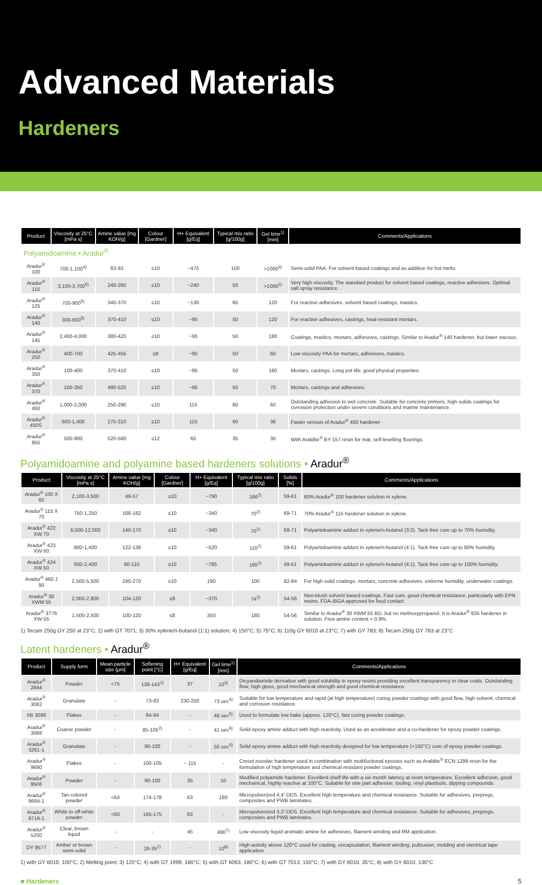Advanced Materials
Hardeners
| Product | Viscosity at 25°C [mPa s] | Amine value [mg KOH/g] | Colour [Gardner] | H+ Equivalent [g/Eq] | Typical mix ratio [g/100g] | Gel time<sup>1)</sup> [min] | Comments/Applications |
| --- | --- | --- | --- | --- | --- | --- | --- |
| Polyamidoamine • Aradur<sup>®</sup> | | | | | | | |
| Aradur<sup>®</sup> 100 | 700-1,100<sup>4)</sup> | 83-93 | ≤10 | ~475 | 100 | >1000<sup>3)</sup> | Semi-solid PAA. For solvent based coatings and as additive for hot melts. |
| Aradur<sup>®</sup> 115 | 3,100-3,700<sup>5)</sup> | 240-260 | ≤10 | ~240 | 50 | >1000<sup>2)</sup> | Very high viscosity. The standard product for solvent based coatings, reactive adhesives. Optimal salt spray resistance. |
| Aradur<sup>®</sup> 125 | 700-900<sup>5)</sup> | 340-370 | ≤10 | ~130 | 65 | 120 | For reactive adhesives. solvent based coatings, mastics. |
| Aradur<sup>®</sup> 140 | 300-600<sup>5)</sup> | 370-410 | ≤10 | ~95 | 50 | 120 | For reactive adhesives, castings, heat-resistant mortars. |
| Aradur<sup>®</sup> 145 | 2,400-4,000 | 380-420 | ≤10 | ~95 | 50 | 180 | Coatings, mastics, mortars, adhesives, castings. Similar to Aradur<sup>®</sup> 140 hardener, but lower viscous. |
| Aradur<sup>®</sup> 250 | 400-700 | 425-455 | ≤8 | ~95 | 50 | 60 | Low viscosity PAA for mortars, adhesives, mastics. |
| Aradur<sup>®</sup> 350 | 100-400 | 370-410 | ≤10 | ~95 | 50 | 180 | Mortars, castings. Long pot life, good physical properties. |
| Aradur<sup>®</sup> 370 | 150-350 | 480-520 | ≤10 | ~95 | 50 | 70 | Mortars, castings and adhesives. |
| Aradur<sup>®</sup> 450 | 1,000-2,000 | 250-290 | ≤10 | 115 | 60 | 60 | Outstanding adhesion to wet concrete. Suitable for concrete primers, high solids coatings for corrosion protection under severe conditions and marine maintenance. |
| Aradur<sup>®</sup> 450S | 600-1,400 | 270-310 | ≤10 | 115 | 60 | 36 | Faster version of Aradur<sup>®</sup> 450 hardener |
| Aradur<sup>®</sup> 955 | 500-900 | 520-580 | ≤12 | 65 | 35 | 30 | With Araldite<sup>®</sup> BY 157 resin for mat, self-levelling floorings. |
Polyamidoamine and polyamine based hardeners solutions • Aradur<sup>®</sup>
| Product | Viscosity at 25°C [mPa s] | Amine value [mg KOH/g] | Colour [Gardner] | H+ Equivalent [g/Eq] | Typical mix ratio [g/100g] | Solids [%] | Comments/Applications |
| --- | --- | --- | --- | --- | --- | --- | --- |
| Aradur<sup>®</sup> 100 X 60 | 2,100-3,500 | 49-57 | ≤10 | ~790 | 166<sup>2)</sup> | 59-61 | 60% Aradur<sup>®</sup> 100 hardener solution in xylene. |
| Aradur<sup>®</sup> 115 X 70 | 750-1,250 | 168-182 | ≤10 | ~340 | 70<sup>2)</sup> | 69-71 | 70% Aradur<sup>®</sup> 115 hardener solution in xylene. |
| Aradur<sup>®</sup> 422 XW 70 | 6,000-12,000 | 140-170 | ≤10 | ~340 | 70<sup>2)</sup> | 69-71 | Polyamidoamine adduct in xylene/n-butanol (3:2). Tack-free cure up to 70% humidity. |
| Aradur<sup>®</sup> 423 XW 60 | 800-1,400 | 122-138 | ≤10 | ~520 | 110<sup>2)</sup> | 59-61 | Polyamidoamine adduct in xylene/n-butanol (4:1). Tack-free cure up to 80% humidity. |
| Aradur<sup>®</sup> 424 XW 50 | 600-2,400 | 80-110 | ≤10 | ~785 | 165<sup>2)</sup> | 49-51 | Polyamidoamine adduct in xylene/n-butanol (4:1). Tack-free cure up to 100% humidity. |
| Aradur<sup>®</sup> 460 J 90 | 2,500-5,500 | 240-270 | ≤10 | 190 | 100 | 82-84 | For high solid coatings, mortars, concrete adhesives, extreme humidity, underwater coatings. |
| Aradur<sup>®</sup> 30 XWM 55 | 2,000-2,800 | 104-120 | ≤8 | ~370 | 74<sup>2)</sup> | 54-56 | Non-blush solvent based coatings. Fast cure, good chemical resistance, particularly with EPN resins. FDA-/BGA approved for food contact. |
| Aradur<sup>®</sup> 3776 XW 55 | 1,500-2,500 | 100-120 | ≤8 | 350 | 185 | 54-56 | Similar to Aradur<sup>®</sup> 30 XWM 55 BD, but no methoxypropanol. It is Aradur<sup>®</sup> 835 hardener in solution. Free amine content < 0.9%. |
1) Tecam 250g GY 250 at 23°C; 2) with GT 7071; 3) 30% xylene/n-butanol (1:1) solution; 4) 150°C; 5) 75°C; 6) 110g GY 6010 at 23°C; 7) with GY 783; 8) Tecam 250g GY 783 at 23°C
Latent hardeners • Aradur<sup>®</sup>
| Product | Supply form | Mean particle size [µm] | Softening point [°C] | H+ Equivalent [g/Eq] | Gel time<sup>1)</sup> [min] | Comments/Applications |
| --- | --- | --- | --- | --- | --- | --- |
| Aradur<sup>®</sup> 2844 | Powder | <75 | 139-143<sup>2)</sup> | 37 | 10<sup>3)</sup> | Dicyandiamide derivative with good solubility in epoxy resins providing excellent transparency in clear coats. Outstanding flow, high gloss, good mechanical strength and good chemical resistance. |
| Aradur<sup>®</sup> 3082 | Granulate | - | 73-83 | 230-250 | 73 sec<sup>4)</sup> | Suitable for low temperature and rapid (at high temperature) curing powder coatings with good flow, high solvent, chemical and corrosion resistance. |
| XB 3086 | Flakes | - | 84-94 | - | 48 sec<sup>5)</sup> | Used to formulate low bake (approx. 120°C), fast curing powder coatings. |
| Aradur<sup>®</sup> 3088 | Coarse powder | - | 85-105<sup>2)</sup> | - | 41 sec<sup>6)</sup> | Solid epoxy amine adduct with high reactivity. Used as an accelerator and a co-hardener for epoxy powder coatings. |
| Aradur<sup>®</sup> 3261-1 | Granulate | - | 90-100 | - | 50 sec<sup>5)</sup> | Solid epoxy amine adduct with high reactivity designed for low temperature (<150°C) cure of epoxy powder coatings. |
| Aradur<sup>®</sup> 9690 | Flakes | - | 100-105 | ~ 115 | - | Cresol novolac hardener used in combination with multifuctional epoxies such as Araldite<sup>®</sup> ECN 1299 resin for the formulation of high temperature and chemical resistant powder coatings. |
| Aradur<sup>®</sup> 9506 | Powder | - | 90-100 | 35 | 10 | Modified polyamide hardener. Excellent shelf life with a six month latency at room temperature. Excellent adhesion, good mechanical, highly reactive at 100°C. Suitable for one part adhesive, tooling, vinyl plastisols, dipping compounds. |
| Aradur<sup>®</sup> 9664-1 | Tan colored powder | <64 | 174-178 | 63 | 180 | Micropulverized 4,4'-DDS. Excellent high temperature and chemical resistance. Suitable for adhesives, prepregs, composites and PWB laminates. |
| Aradur<sup>®</sup> 9719-1 | White to off-white powder | <60 | 165-175 | 63 | - | Micropulverized 3,3'-DDS. Excellent high temperature and chemical resistance. Suitable for adhesives, prepregs, composites and PWB laminates. |
| Aradur<sup>®</sup> 5200 | Clear, brown liquid | - | - | 45 | 480<sup>7)</sup> | Low viscosity liquid aromatic amine for adhesives, filament winding and RM application. |
| DY 9577 | Amber or brown semi-solid | - | 26-35<sup>2)</sup> | - | 10<sup>8)</sup> | High activity above 120°C used for casting, encapsulation, filament winding, pultrusion, molding and electrical tape application |
1) with GY 6010, 100°C; 2) Melting point; 3) 120°C; 4) with GT 1999, 180°C; 5) with GT 6063, 180°C; 6) with GT 7013, 150°C; 7) with GY 6010, 35°C; 8) with GY 6010, 130°C
■ Hardeners 5